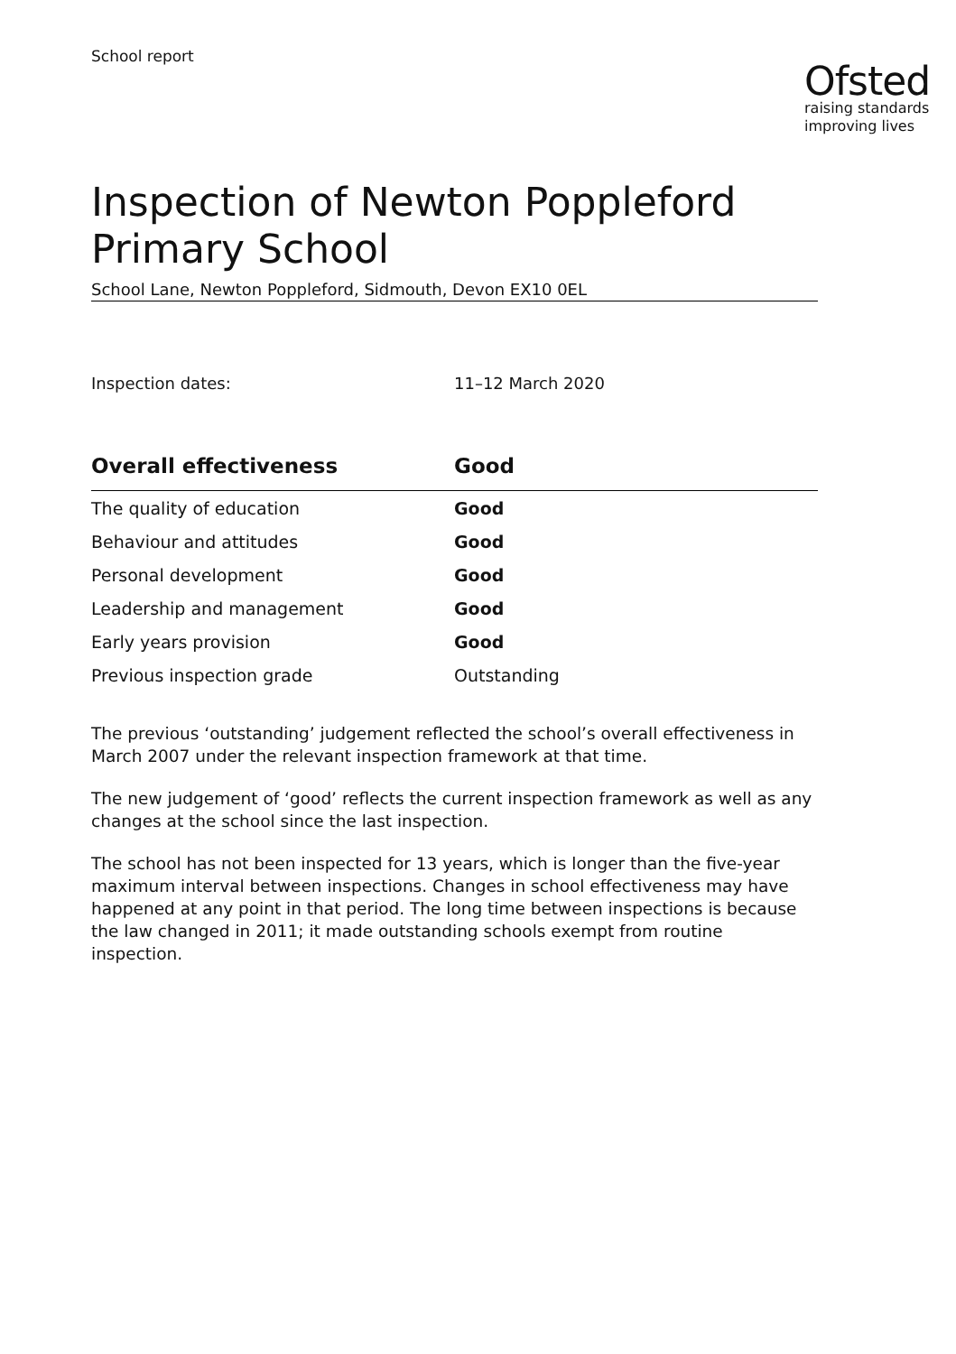School report
Ofsted
raising standards
improving lives
Inspection of Newton Poppleford Primary School
School Lane, Newton Poppleford, Sidmouth, Devon EX10 0EL
Inspection dates: 11–12 March 2020
| Overall effectiveness | Good |
| --- | --- |
| The quality of education | Good |
| Behaviour and attitudes | Good |
| Personal development | Good |
| Leadership and management | Good |
| Early years provision | Good |
| Previous inspection grade | Outstanding |
The previous ‘outstanding’ judgement reflected the school’s overall effectiveness in March 2007 under the relevant inspection framework at that time.
The new judgement of ‘good’ reflects the current inspection framework as well as any changes at the school since the last inspection.
The school has not been inspected for 13 years, which is longer than the five-year maximum interval between inspections. Changes in school effectiveness may have happened at any point in that period. The long time between inspections is because the law changed in 2011; it made outstanding schools exempt from routine inspection.